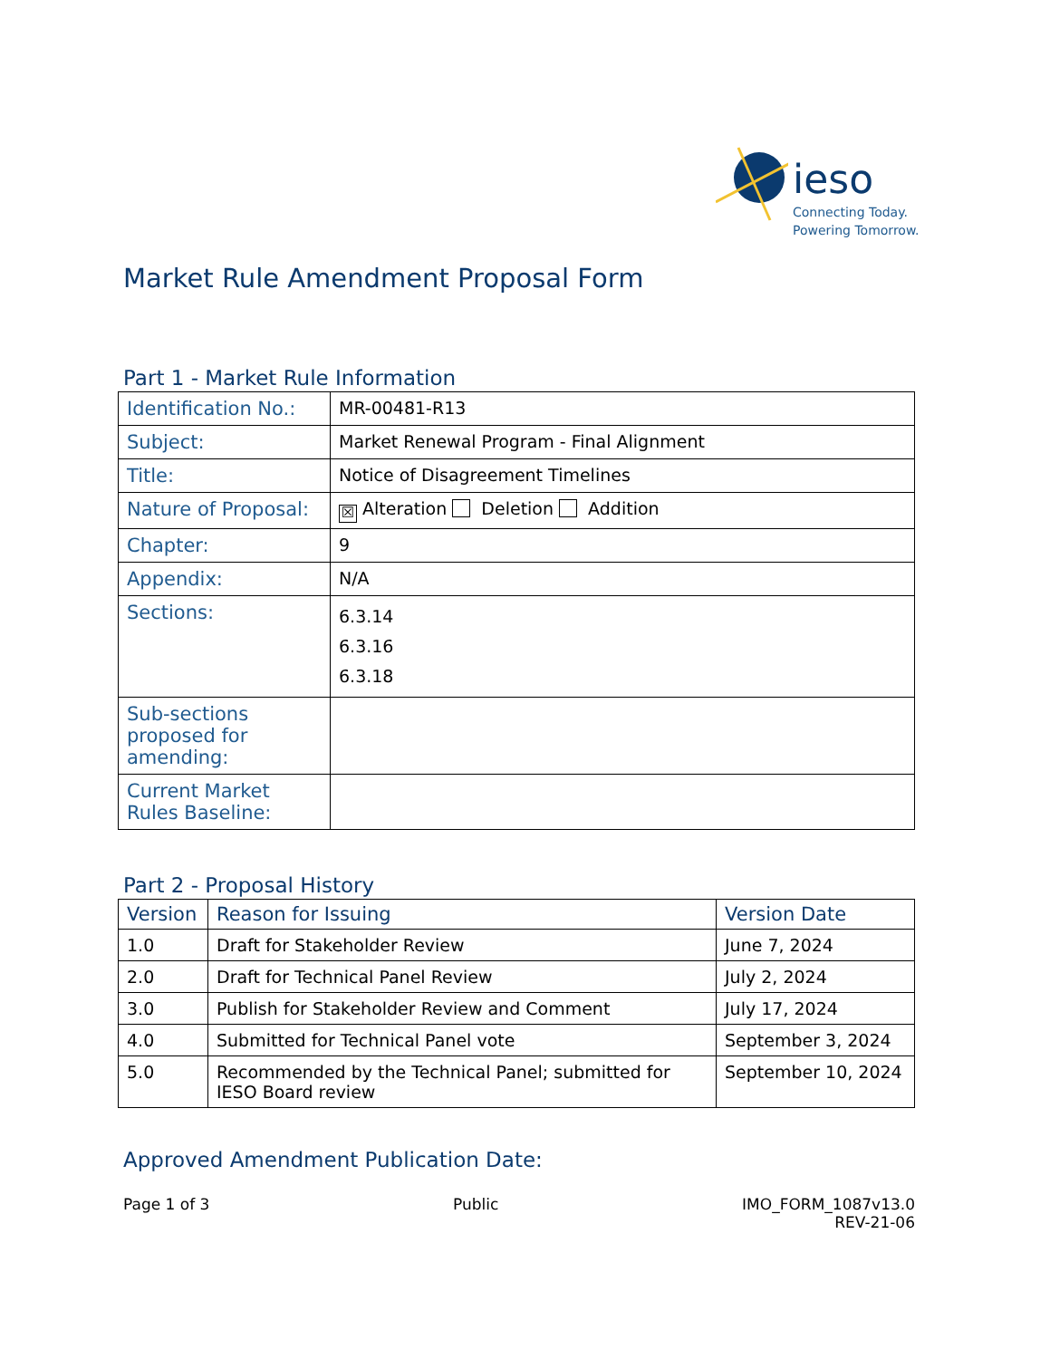ieso
Connecting Today.
Powering Tomorrow.
Market Rule Amendment Proposal Form
Part 1 - Market Rule Information
| Identification No.: | MR-00481-R13 |
| Subject: | Market Renewal Program - Final Alignment |
| Title: | Notice of Disagreement Timelines |
| Nature of Proposal: | ☒ Alteration Deletion Addition |
| Chapter: | 9 |
| Appendix: | N/A |
| Sections: | 6.3.14 6.3.16 6.3.18 |
| Sub-sections proposed for amending: | |
| Current Market Rules Baseline: | |
Part 2 - Proposal History
| Version | Reason for Issuing | Version Date |
| --- | --- | --- |
| 1.0 | Draft for Stakeholder Review | June 7, 2024 |
| 2.0 | Draft for Technical Panel Review | July 2, 2024 |
| 3.0 | Publish for Stakeholder Review and Comment | July 17, 2024 |
| 4.0 | Submitted for Technical Panel vote | September 3, 2024 |
| 5.0 | Recommended by the Technical Panel; submitted for IESO Board review | September 10, 2024 |
Approved Amendment Publication Date:
Page 1 of 3 Public IMO_FORM_1087v13.0
REV-21-06